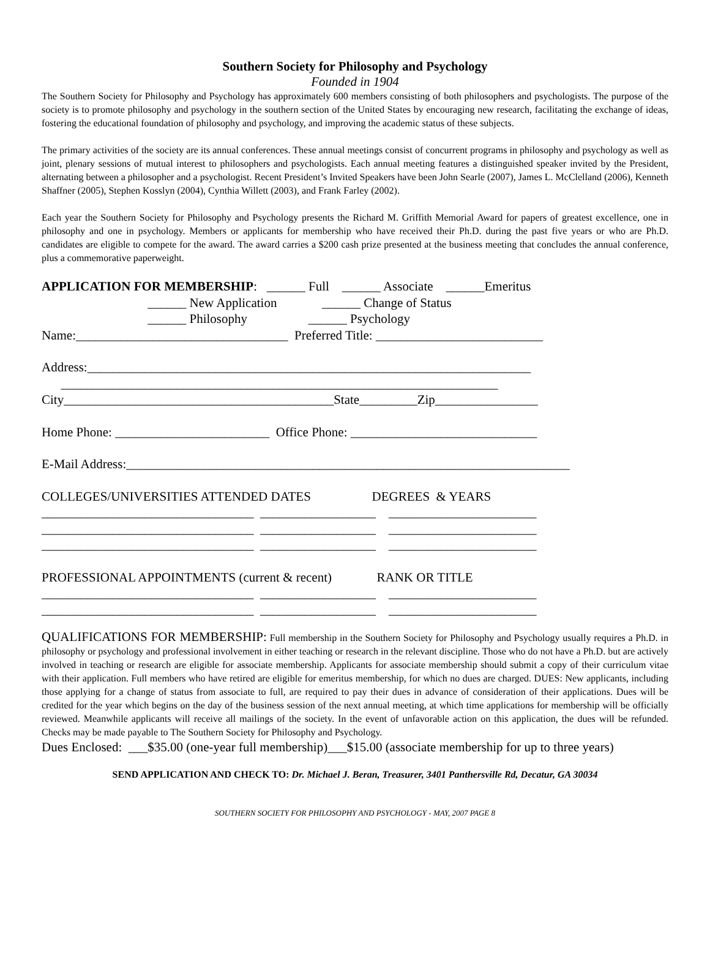Southern Society for Philosophy and Psychology
Founded in 1904
The Southern Society for Philosophy and Psychology has approximately 600 members consisting of both philosophers and psychologists. The purpose of the society is to promote philosophy and psychology in the southern section of the United States by encouraging new research, facilitating the exchange of ideas, fostering the educational foundation of philosophy and psychology, and improving the academic status of these subjects.
The primary activities of the society are its annual conferences. These annual meetings consist of concurrent programs in philosophy and psychology as well as joint, plenary sessions of mutual interest to philosophers and psychologists. Each annual meeting features a distinguished speaker invited by the President, alternating between a philosopher and a psychologist. Recent President’s Invited Speakers have been John Searle (2007), James L. McClelland (2006), Kenneth Shaffner (2005), Stephen Kosslyn (2004), Cynthia Willett (2003), and Frank Farley (2002).
Each year the Southern Society for Philosophy and Psychology presents the Richard M. Griffith Memorial Award for papers of greatest excellence, one in philosophy and one in psychology. Members or applicants for membership who have received their Ph.D. during the past five years or who are Ph.D. candidates are eligible to compete for the award. The award carries a $200 cash prize presented at the business meeting that concludes the annual conference, plus a commemorative paperweight.
APPLICATION FOR MEMBERSHIP: ______ Full ______ Associate ______Emeritus ______ New Application ______ Change of Status ______ Philosophy ______ Psychology Name:_________________________________ Preferred Title: __________________________
Address:_____________________________________________________________________ ____________________________________________________________________ City__________________________________________State_________Zip________________
Home Phone: ________________________ Office Phone: _____________________________
E-Mail Address:_____________________________________________________________________
COLLEGES/UNIVERSITIES ATTENDED DATES DEGREES & YEARS _________________________________ __________________ _______________________ _________________________________ __________________ _______________________ _________________________________ __________________ _______________________
PROFESSIONAL APPOINTMENTS (current & recent) RANK OR TITLE _________________________________ __________________ _______________________ _________________________________ __________________ _______________________
QUALIFICATIONS FOR MEMBERSHIP: Full membership in the Southern Society for Philosophy and Psychology usually requires a Ph.D. in philosophy or psychology and professional involvement in either teaching or research in the relevant discipline. Those who do not have a Ph.D. but are actively involved in teaching or research are eligible for associate membership. Applicants for associate membership should submit a copy of their curriculum vitae with their application. Full members who have retired are eligible for emeritus membership, for which no dues are charged. DUES: New applicants, including those applying for a change of status from associate to full, are required to pay their dues in advance of consideration of their applications. Dues will be credited for the year which begins on the day of the business session of the next annual meeting, at which time applications for membership will be officially reviewed. Meanwhile applicants will receive all mailings of the society. In the event of unfavorable action on this application, the dues will be refunded. Checks may be made payable to The Southern Society for Philosophy and Psychology.
Dues Enclosed: ___$35.00 (one-year full membership)___$15.00 (associate membership for up to three years)
SEND APPLICATION AND CHECK TO: Dr. Michael J. Beran, Treasurer, 3401 Panthersville Rd, Decatur, GA 30034
SOUTHERN SOCIETY FOR PHILOSOPHY AND PSYCHOLOGY - MAY, 2007 PAGE 8